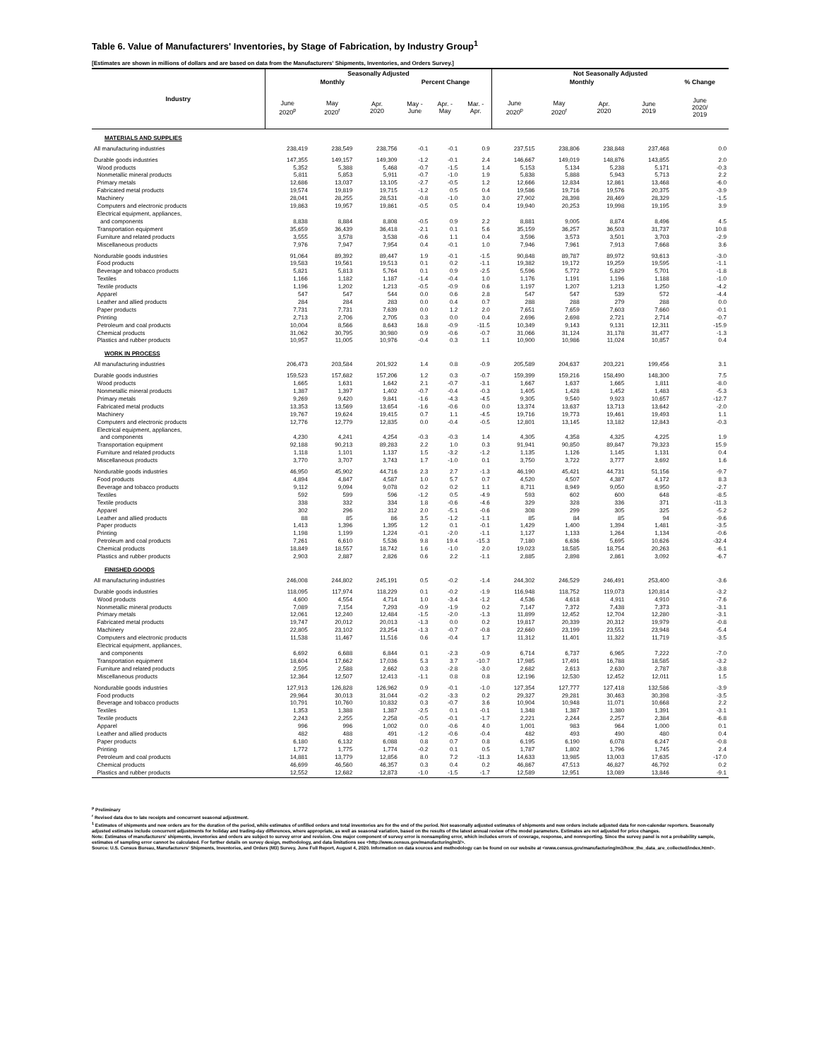Table 6. Value of Manufacturers' Inventories, by Stage of Fabrication, by Industry Group<sup>1</sup>
[Estimates are shown in millions of dollars and are based on data from the Manufacturers' Shipments, Inventories, and Orders Survey.]
| Industry | Seasonally Adjusted | | | | | | Not Seasonally Adjusted | | | | |
| --- | --- | --- | --- | --- | --- | --- | --- | --- | --- | --- | --- |
| | Monthly | | | Percent Change | | | Monthly | | | | % Change |
| | June 2020<sup>p</sup> | May 2020<sup>r</sup> | Apr. 2020 | May - June | Apr. - May | Mar. - Apr. | June 2020<sup>p</sup> | May 2020<sup>r</sup> | Apr. 2020 | June 2019 | June 2020/ 2019 |
| MATERIALS AND SUPPLIES | | | | | | | | | | | |
| All manufacturing industries | 238,419 | 238,549 | 238,756 | -0.1 | -0.1 | 0.9 | 237,515 | 238,806 | 238,848 | 237,468 | 0.0 |
| Durable goods industries | 147,355 | 149,157 | 149,309 | -1.2 | -0.1 | 2.4 | 146,667 | 149,019 | 148,876 | 143,855 | 2.0 |
| Wood products | 5,352 | 5,388 | 5,468 | -0.7 | -1.5 | 1.4 | 5,153 | 5,134 | 5,238 | 5,171 | -0.3 |
| Nonmetallic mineral products | 5,811 | 5,853 | 5,911 | -0.7 | -1.0 | 1.9 | 5,838 | 5,888 | 5,943 | 5,713 | 2.2 |
| Primary metals | 12,686 | 13,037 | 13,105 | -2.7 | -0.5 | 1.2 | 12,666 | 12,834 | 12,861 | 13,468 | -6.0 |
| Fabricated metal products | 19,574 | 19,819 | 19,715 | -1.2 | 0.5 | 0.4 | 19,586 | 19,716 | 19,576 | 20,375 | -3.9 |
| Machinery | 28,041 | 28,255 | 28,531 | -0.8 | -1.0 | 3.0 | 27,902 | 28,398 | 28,469 | 28,329 | -1.5 |
| Computers and electronic products | 19,863 | 19,957 | 19,861 | -0.5 | 0.5 | 0.4 | 19,940 | 20,253 | 19,998 | 19,195 | 3.9 |
| Electrical equipment, appliances, | | | | | | | | | | | |
| and components | 8,838 | 8,884 | 8,808 | -0.5 | 0.9 | 2.2 | 8,881 | 9,005 | 8,874 | 8,496 | 4.5 |
| Transportation equipment | 35,659 | 36,439 | 36,418 | -2.1 | 0.1 | 5.6 | 35,159 | 36,257 | 36,503 | 31,737 | 10.8 |
| Furniture and related products | 3,555 | 3,578 | 3,538 | -0.6 | 1.1 | 0.4 | 3,596 | 3,573 | 3,501 | 3,703 | -2.9 |
| Miscellaneous products | 7,976 | 7,947 | 7,954 | 0.4 | -0.1 | 1.0 | 7,946 | 7,961 | 7,913 | 7,668 | 3.6 |
| Nondurable goods industries | 91,064 | 89,392 | 89,447 | 1.9 | -0.1 | -1.5 | 90,848 | 89,787 | 89,972 | 93,613 | -3.0 |
| Food products | 19,583 | 19,561 | 19,513 | 0.1 | 0.2 | -1.1 | 19,382 | 19,172 | 19,259 | 19,595 | -1.1 |
| Beverage and tobacco products | 5,821 | 5,813 | 5,764 | 0.1 | 0.9 | -2.5 | 5,596 | 5,772 | 5,829 | 5,701 | -1.8 |
| Textiles | 1,166 | 1,182 | 1,187 | -1.4 | -0.4 | 1.0 | 1,176 | 1,191 | 1,196 | 1,188 | -1.0 |
| Textile products | 1,196 | 1,202 | 1,213 | -0.5 | -0.9 | 0.6 | 1,197 | 1,207 | 1,213 | 1,250 | -4.2 |
| Apparel | 547 | 547 | 544 | 0.0 | 0.6 | 2.8 | 547 | 547 | 539 | 572 | -4.4 |
| Leather and allied products | 284 | 284 | 283 | 0.0 | 0.4 | 0.7 | 288 | 288 | 279 | 288 | 0.0 |
| Paper products | 7,731 | 7,731 | 7,639 | 0.0 | 1.2 | 2.0 | 7,651 | 7,659 | 7,603 | 7,660 | -0.1 |
| Printing | 2,713 | 2,706 | 2,705 | 0.3 | 0.0 | 0.4 | 2,696 | 2,698 | 2,721 | 2,714 | -0.7 |
| Petroleum and coal products | 10,004 | 8,566 | 8,643 | 16.8 | -0.9 | -11.5 | 10,349 | 9,143 | 9,131 | 12,311 | -15.9 |
| Chemical products | 31,062 | 30,795 | 30,980 | 0.9 | -0.6 | -0.7 | 31,066 | 31,124 | 31,178 | 31,477 | -1.3 |
| Plastics and rubber products | 10,957 | 11,005 | 10,976 | -0.4 | 0.3 | 1.1 | 10,900 | 10,986 | 11,024 | 10,857 | 0.4 |
| WORK IN PROCESS | | | | | | | | | | | |
| All manufacturing industries | 206,473 | 203,584 | 201,922 | 1.4 | 0.8 | -0.9 | 205,589 | 204,637 | 203,221 | 199,456 | 3.1 |
| Durable goods industries | 159,523 | 157,682 | 157,206 | 1.2 | 0.3 | -0.7 | 159,399 | 159,216 | 158,490 | 148,300 | 7.5 |
| Wood products | 1,665 | 1,631 | 1,642 | 2.1 | -0.7 | -3.1 | 1,667 | 1,637 | 1,665 | 1,811 | -8.0 |
| Nonmetallic mineral products | 1,387 | 1,397 | 1,402 | -0.7 | -0.4 | -0.3 | 1,405 | 1,428 | 1,452 | 1,483 | -5.3 |
| Primary metals | 9,269 | 9,420 | 9,841 | -1.6 | -4.3 | -4.5 | 9,305 | 9,540 | 9,923 | 10,657 | -12.7 |
| Fabricated metal products | 13,353 | 13,569 | 13,654 | -1.6 | -0.6 | 0.0 | 13,374 | 13,637 | 13,713 | 13,642 | -2.0 |
| Machinery | 19,767 | 19,624 | 19,415 | 0.7 | 1.1 | -4.5 | 19,716 | 19,773 | 19,461 | 19,493 | 1.1 |
| Computers and electronic products | 12,776 | 12,779 | 12,835 | 0.0 | -0.4 | -0.5 | 12,801 | 13,145 | 13,182 | 12,843 | -0.3 |
| Electrical equipment, appliances, | | | | | | | | | | | |
| and components | 4,230 | 4,241 | 4,254 | -0.3 | -0.3 | 1.4 | 4,305 | 4,358 | 4,325 | 4,225 | 1.9 |
| Transportation equipment | 92,188 | 90,213 | 89,283 | 2.2 | 1.0 | 0.3 | 91,941 | 90,850 | 89,847 | 79,323 | 15.9 |
| Furniture and related products | 1,118 | 1,101 | 1,137 | 1.5 | -3.2 | -1.2 | 1,135 | 1,126 | 1,145 | 1,131 | 0.4 |
| Miscellaneous products | 3,770 | 3,707 | 3,743 | 1.7 | -1.0 | 0.1 | 3,750 | 3,722 | 3,777 | 3,692 | 1.6 |
| Nondurable goods industries | 46,950 | 45,902 | 44,716 | 2.3 | 2.7 | -1.3 | 46,190 | 45,421 | 44,731 | 51,156 | -9.7 |
| Food products | 4,894 | 4,847 | 4,587 | 1.0 | 5.7 | 0.7 | 4,520 | 4,507 | 4,387 | 4,172 | 8.3 |
| Beverage and tobacco products | 9,112 | 9,094 | 9,078 | 0.2 | 0.2 | 1.1 | 8,711 | 8,949 | 9,050 | 8,950 | -2.7 |
| Textiles | 592 | 599 | 596 | -1.2 | 0.5 | -4.9 | 593 | 602 | 600 | 648 | -8.5 |
| Textile products | 338 | 332 | 334 | 1.8 | -0.6 | -4.6 | 329 | 328 | 336 | 371 | -11.3 |
| Apparel | 302 | 296 | 312 | 2.0 | -5.1 | -0.6 | 308 | 299 | 305 | 325 | -5.2 |
| Leather and allied products | 88 | 85 | 86 | 3.5 | -1.2 | -1.1 | 85 | 84 | 85 | 94 | -9.6 |
| Paper products | 1,413 | 1,396 | 1,395 | 1.2 | 0.1 | -0.1 | 1,429 | 1,400 | 1,394 | 1,481 | -3.5 |
| Printing | 1,198 | 1,199 | 1,224 | -0.1 | -2.0 | -1.1 | 1,127 | 1,133 | 1,264 | 1,134 | -0.6 |
| Petroleum and coal products | 7,261 | 6,610 | 5,536 | 9.8 | 19.4 | -15.3 | 7,180 | 6,636 | 5,695 | 10,626 | -32.4 |
| Chemical products | 18,849 | 18,557 | 18,742 | 1.6 | -1.0 | 2.0 | 19,023 | 18,585 | 18,754 | 20,263 | -6.1 |
| Plastics and rubber products | 2,903 | 2,887 | 2,826 | 0.6 | 2.2 | -1.1 | 2,885 | 2,898 | 2,861 | 3,092 | -6.7 |
| FINISHED GOODS | | | | | | | | | | | |
| All manufacturing industries | 246,008 | 244,802 | 245,191 | 0.5 | -0.2 | -1.4 | 244,302 | 246,529 | 246,491 | 253,400 | -3.6 |
| Durable goods industries | 118,095 | 117,974 | 118,229 | 0.1 | -0.2 | -1.9 | 116,948 | 118,752 | 119,073 | 120,814 | -3.2 |
| Wood products | 4,600 | 4,554 | 4,714 | 1.0 | -3.4 | -1.2 | 4,536 | 4,618 | 4,911 | 4,910 | -7.6 |
| Nonmetallic mineral products | 7,089 | 7,154 | 7,293 | -0.9 | -1.9 | 0.2 | 7,147 | 7,372 | 7,438 | 7,373 | -3.1 |
| Primary metals | 12,061 | 12,240 | 12,484 | -1.5 | -2.0 | -1.3 | 11,899 | 12,452 | 12,704 | 12,280 | -3.1 |
| Fabricated metal products | 19,747 | 20,012 | 20,013 | -1.3 | 0.0 | 0.2 | 19,817 | 20,339 | 20,312 | 19,979 | -0.8 |
| Machinery | 22,805 | 23,102 | 23,254 | -1.3 | -0.7 | -0.8 | 22,660 | 23,199 | 23,551 | 23,948 | -5.4 |
| Computers and electronic products | 11,538 | 11,467 | 11,516 | 0.6 | -0.4 | 1.7 | 11,312 | 11,401 | 11,322 | 11,719 | -3.5 |
| Electrical equipment, appliances, | | | | | | | | | | | |
| and components | 6,692 | 6,688 | 6,844 | 0.1 | -2.3 | -0.9 | 6,714 | 6,737 | 6,965 | 7,222 | -7.0 |
| Transportation equipment | 18,604 | 17,662 | 17,036 | 5.3 | 3.7 | -10.7 | 17,985 | 17,491 | 16,788 | 18,585 | -3.2 |
| Furniture and related products | 2,595 | 2,588 | 2,662 | 0.3 | -2.8 | -3.0 | 2,682 | 2,613 | 2,630 | 2,787 | -3.8 |
| Miscellaneous products | 12,364 | 12,507 | 12,413 | -1.1 | 0.8 | 0.8 | 12,196 | 12,530 | 12,452 | 12,011 | 1.5 |
| Nondurable goods industries | 127,913 | 126,828 | 126,962 | 0.9 | -0.1 | -1.0 | 127,354 | 127,777 | 127,418 | 132,586 | -3.9 |
| Food products | 29,964 | 30,013 | 31,044 | -0.2 | -3.3 | 0.2 | 29,327 | 29,281 | 30,463 | 30,398 | -3.5 |
| Beverage and tobacco products | 10,791 | 10,760 | 10,832 | 0.3 | -0.7 | 3.6 | 10,904 | 10,948 | 11,071 | 10,668 | 2.2 |
| Textiles | 1,353 | 1,388 | 1,387 | -2.5 | 0.1 | -0.1 | 1,348 | 1,387 | 1,380 | 1,391 | -3.1 |
| Textile products | 2,243 | 2,255 | 2,258 | -0.5 | -0.1 | -1.7 | 2,221 | 2,244 | 2,257 | 2,384 | -6.8 |
| Apparel | 996 | 996 | 1,002 | 0.0 | -0.6 | 4.0 | 1,001 | 983 | 964 | 1,000 | 0.1 |
| Leather and allied products | 482 | 488 | 491 | -1.2 | -0.6 | -0.4 | 482 | 493 | 490 | 480 | 0.4 |
| Paper products | 6,180 | 6,132 | 6,088 | 0.8 | 0.7 | 0.8 | 6,195 | 6,190 | 6,078 | 6,247 | -0.8 |
| Printing | 1,772 | 1,775 | 1,774 | -0.2 | 0.1 | 0.5 | 1,787 | 1,802 | 1,796 | 1,745 | 2.4 |
| Petroleum and coal products | 14,881 | 13,779 | 12,856 | 8.0 | 7.2 | -11.3 | 14,633 | 13,985 | 13,003 | 17,635 | -17.0 |
| Chemical products | 46,699 | 46,560 | 46,357 | 0.3 | 0.4 | 0.2 | 46,867 | 47,513 | 46,827 | 46,792 | 0.2 |
| Plastics and rubber products | 12,552 | 12,682 | 12,873 | -1.0 | -1.5 | -1.7 | 12,589 | 12,951 | 13,089 | 13,846 | -9.1 |
<sup>p</sup> Preliminary
<sup>r</sup> Revised data due to late receipts and concurrent seasonal adjustment.
<sup>1</sup> Estimates of shipments and new orders are for the duration of the period, while estimates of unfilled orders and total inventories are for the end of the period. Not seasonally adjusted estimates of shipments and new orders include adjusted data for non-calendar reporters. Seasonally adjusted estimates include concurrent adjustments for holiday and trading-day differences, where appropriate, as well as seasonal variation, based on the results of the latest annual review of the model parameters. Estimates are not adjusted for price changes.
Note: Estimates of manufacturers' shipments, inventories and orders are subject to survey error and revision. One major component of survey error is nonsampling error, which includes errors of coverage, response, and nonreporting. Since the survey panel is not a probability sample, estimates of sampling error cannot be calculated. For further details on survey design, methodology, and data limitations see <http://www.census.gov/manufacturing/m3/>.
Source: U.S. Census Bureau, Manufacturers' Shipments, Inventories, and Orders (M3) Survey, June Full Report, August 4, 2020. Information on data sources and methodology can be found on our website at <www.census.gov/manufacturing/m3/how_the_data_are_collected/index.html>.